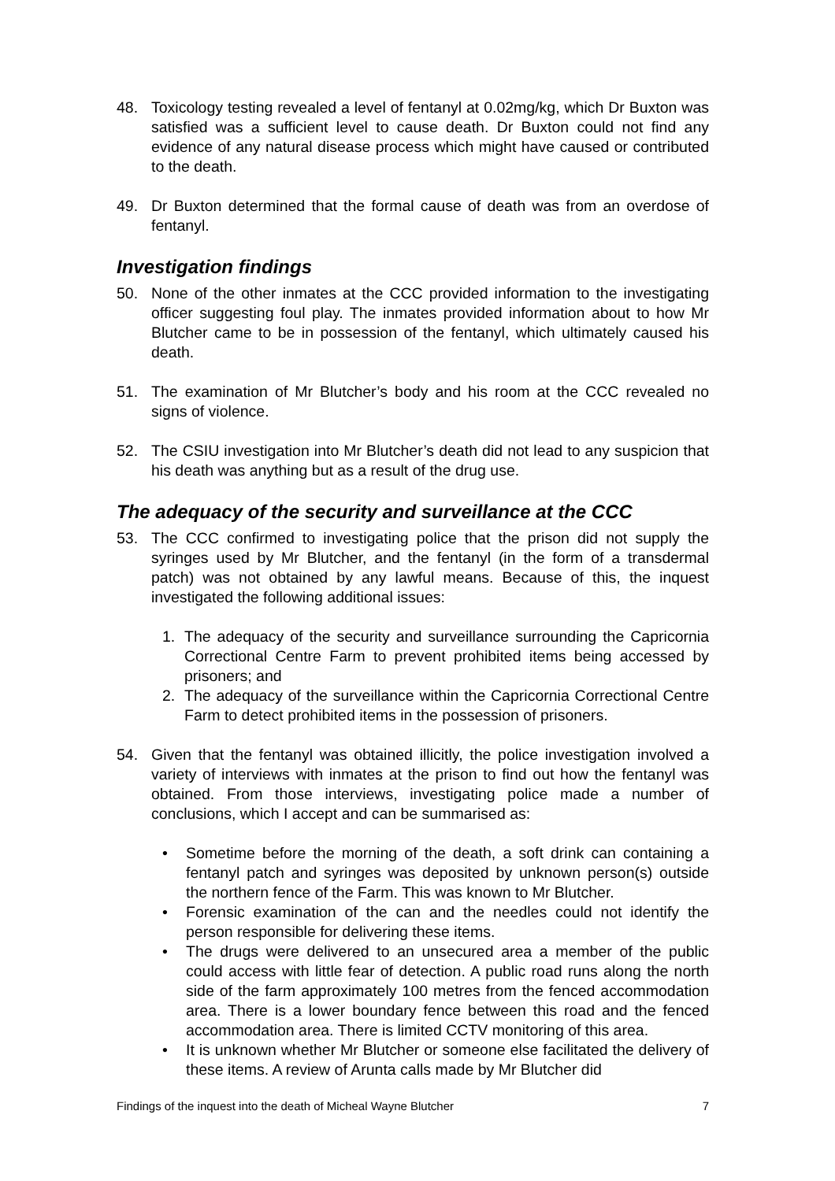48. Toxicology testing revealed a level of fentanyl at 0.02mg/kg, which Dr Buxton was satisfied was a sufficient level to cause death. Dr Buxton could not find any evidence of any natural disease process which might have caused or contributed to the death.
49. Dr Buxton determined that the formal cause of death was from an overdose of fentanyl.
Investigation findings
50. None of the other inmates at the CCC provided information to the investigating officer suggesting foul play. The inmates provided information about to how Mr Blutcher came to be in possession of the fentanyl, which ultimately caused his death.
51. The examination of Mr Blutcher’s body and his room at the CCC revealed no signs of violence.
52. The CSIU investigation into Mr Blutcher’s death did not lead to any suspicion that his death was anything but as a result of the drug use.
The adequacy of the security and surveillance at the CCC
53. The CCC confirmed to investigating police that the prison did not supply the syringes used by Mr Blutcher, and the fentanyl (in the form of a transdermal patch) was not obtained by any lawful means. Because of this, the inquest investigated the following additional issues:
1. The adequacy of the security and surveillance surrounding the Capricornia Correctional Centre Farm to prevent prohibited items being accessed by prisoners; and
2. The adequacy of the surveillance within the Capricornia Correctional Centre Farm to detect prohibited items in the possession of prisoners.
54. Given that the fentanyl was obtained illicitly, the police investigation involved a variety of interviews with inmates at the prison to find out how the fentanyl was obtained. From those interviews, investigating police made a number of conclusions, which I accept and can be summarised as:
• Sometime before the morning of the death, a soft drink can containing a fentanyl patch and syringes was deposited by unknown person(s) outside the northern fence of the Farm. This was known to Mr Blutcher.
• Forensic examination of the can and the needles could not identify the person responsible for delivering these items.
• The drugs were delivered to an unsecured area a member of the public could access with little fear of detection. A public road runs along the north side of the farm approximately 100 metres from the fenced accommodation area. There is a lower boundary fence between this road and the fenced accommodation area. There is limited CCTV monitoring of this area.
• It is unknown whether Mr Blutcher or someone else facilitated the delivery of these items. A review of Arunta calls made by Mr Blutcher did
Findings of the inquest into the death of Micheal Wayne Blutcher 7